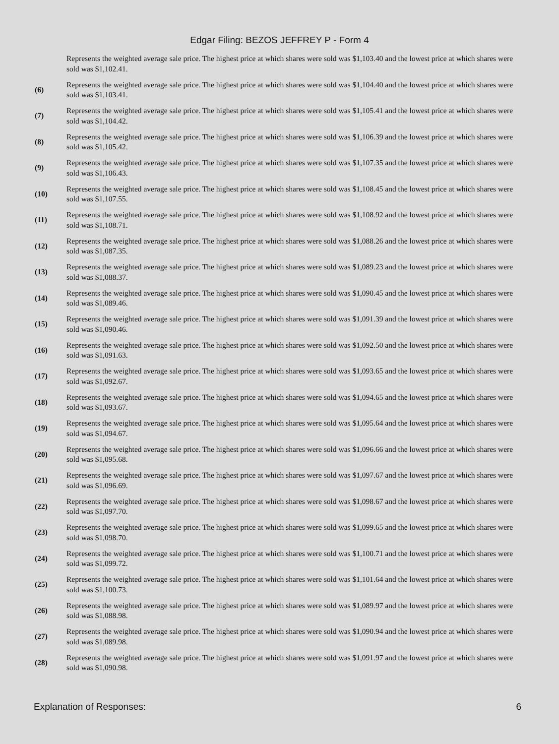Edgar Filing: BEZOS JEFFREY P - Form 4
| | Represents the weighted average sale price. The highest price at which shares were sold was $1,103.40 and the lowest price at which shares were sold was $1,102.41. |
| (6) | Represents the weighted average sale price. The highest price at which shares were sold was $1,104.40 and the lowest price at which shares were sold was $1,103.41. |
| (7) | Represents the weighted average sale price. The highest price at which shares were sold was $1,105.41 and the lowest price at which shares were sold was $1,104.42. |
| (8) | Represents the weighted average sale price. The highest price at which shares were sold was $1,106.39 and the lowest price at which shares were sold was $1,105.42. |
| (9) | Represents the weighted average sale price. The highest price at which shares were sold was $1,107.35 and the lowest price at which shares were sold was $1,106.43. |
| (10) | Represents the weighted average sale price. The highest price at which shares were sold was $1,108.45 and the lowest price at which shares were sold was $1,107.55. |
| (11) | Represents the weighted average sale price. The highest price at which shares were sold was $1,108.92 and the lowest price at which shares were sold was $1,108.71. |
| (12) | Represents the weighted average sale price. The highest price at which shares were sold was $1,088.26 and the lowest price at which shares were sold was $1,087.35. |
| (13) | Represents the weighted average sale price. The highest price at which shares were sold was $1,089.23 and the lowest price at which shares were sold was $1,088.37. |
| (14) | Represents the weighted average sale price. The highest price at which shares were sold was $1,090.45 and the lowest price at which shares were sold was $1,089.46. |
| (15) | Represents the weighted average sale price. The highest price at which shares were sold was $1,091.39 and the lowest price at which shares were sold was $1,090.46. |
| (16) | Represents the weighted average sale price. The highest price at which shares were sold was $1,092.50 and the lowest price at which shares were sold was $1,091.63. |
| (17) | Represents the weighted average sale price. The highest price at which shares were sold was $1,093.65 and the lowest price at which shares were sold was $1,092.67. |
| (18) | Represents the weighted average sale price. The highest price at which shares were sold was $1,094.65 and the lowest price at which shares were sold was $1,093.67. |
| (19) | Represents the weighted average sale price. The highest price at which shares were sold was $1,095.64 and the lowest price at which shares were sold was $1,094.67. |
| (20) | Represents the weighted average sale price. The highest price at which shares were sold was $1,096.66 and the lowest price at which shares were sold was $1,095.68. |
| (21) | Represents the weighted average sale price. The highest price at which shares were sold was $1,097.67 and the lowest price at which shares were sold was $1,096.69. |
| (22) | Represents the weighted average sale price. The highest price at which shares were sold was $1,098.67 and the lowest price at which shares were sold was $1,097.70. |
| (23) | Represents the weighted average sale price. The highest price at which shares were sold was $1,099.65 and the lowest price at which shares were sold was $1,098.70. |
| (24) | Represents the weighted average sale price. The highest price at which shares were sold was $1,100.71 and the lowest price at which shares were sold was $1,099.72. |
| (25) | Represents the weighted average sale price. The highest price at which shares were sold was $1,101.64 and the lowest price at which shares were sold was $1,100.73. |
| (26) | Represents the weighted average sale price. The highest price at which shares were sold was $1,089.97 and the lowest price at which shares were sold was $1,088.98. |
| (27) | Represents the weighted average sale price. The highest price at which shares were sold was $1,090.94 and the lowest price at which shares were sold was $1,089.98. |
| (28) | Represents the weighted average sale price. The highest price at which shares were sold was $1,091.97 and the lowest price at which shares were sold was $1,090.98. |
Explanation of Responses: 6